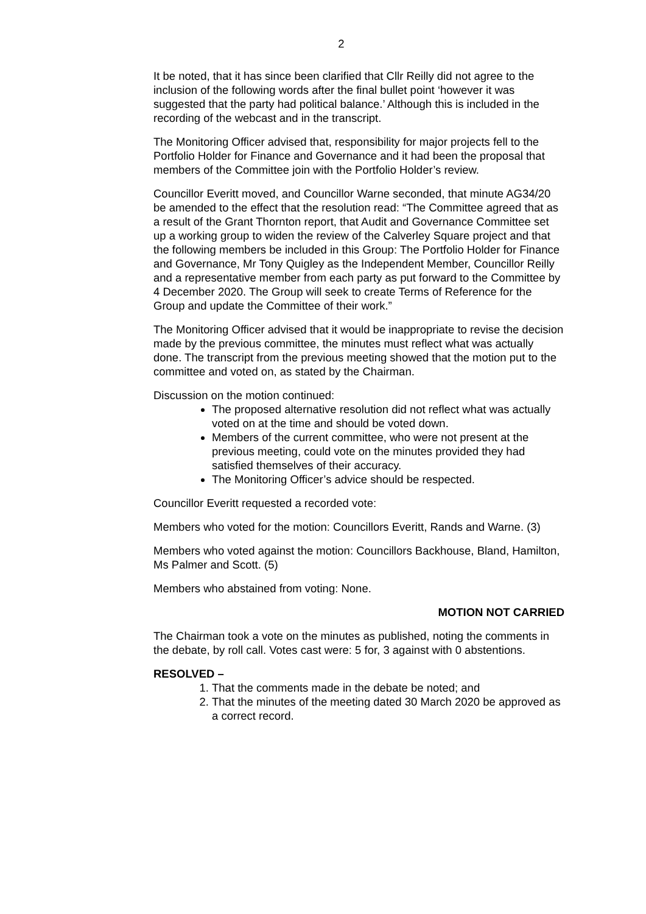2
It be noted, that it has since been clarified that Cllr Reilly did not agree to the inclusion of the following words after the final bullet point ‘however it was suggested that the party had political balance.’ Although this is included in the recording of the webcast and in the transcript.
The Monitoring Officer advised that, responsibility for major projects fell to the Portfolio Holder for Finance and Governance and it had been the proposal that members of the Committee join with the Portfolio Holder’s review.
Councillor Everitt moved, and Councillor Warne seconded, that minute AG34/20 be amended to the effect that the resolution read: “The Committee agreed that as a result of the Grant Thornton report, that Audit and Governance Committee set up a working group to widen the review of the Calverley Square project and that the following members be included in this Group: The Portfolio Holder for Finance and Governance, Mr Tony Quigley as the Independent Member, Councillor Reilly and a representative member from each party as put forward to the Committee by 4 December 2020. The Group will seek to create Terms of Reference for the Group and update the Committee of their work.”
The Monitoring Officer advised that it would be inappropriate to revise the decision made by the previous committee, the minutes must reflect what was actually done. The transcript from the previous meeting showed that the motion put to the committee and voted on, as stated by the Chairman.
Discussion on the motion continued:
The proposed alternative resolution did not reflect what was actually voted on at the time and should be voted down.
Members of the current committee, who were not present at the previous meeting, could vote on the minutes provided they had satisfied themselves of their accuracy.
The Monitoring Officer’s advice should be respected.
Councillor Everitt requested a recorded vote:
Members who voted for the motion: Councillors Everitt, Rands and Warne. (3)
Members who voted against the motion: Councillors Backhouse, Bland, Hamilton, Ms Palmer and Scott. (5)
Members who abstained from voting: None.
MOTION NOT CARRIED
The Chairman took a vote on the minutes as published, noting the comments in the debate, by roll call. Votes cast were: 5 for, 3 against with 0 abstentions.
RESOLVED –
1. That the comments made in the debate be noted; and
2. That the minutes of the meeting dated 30 March 2020 be approved as a correct record.